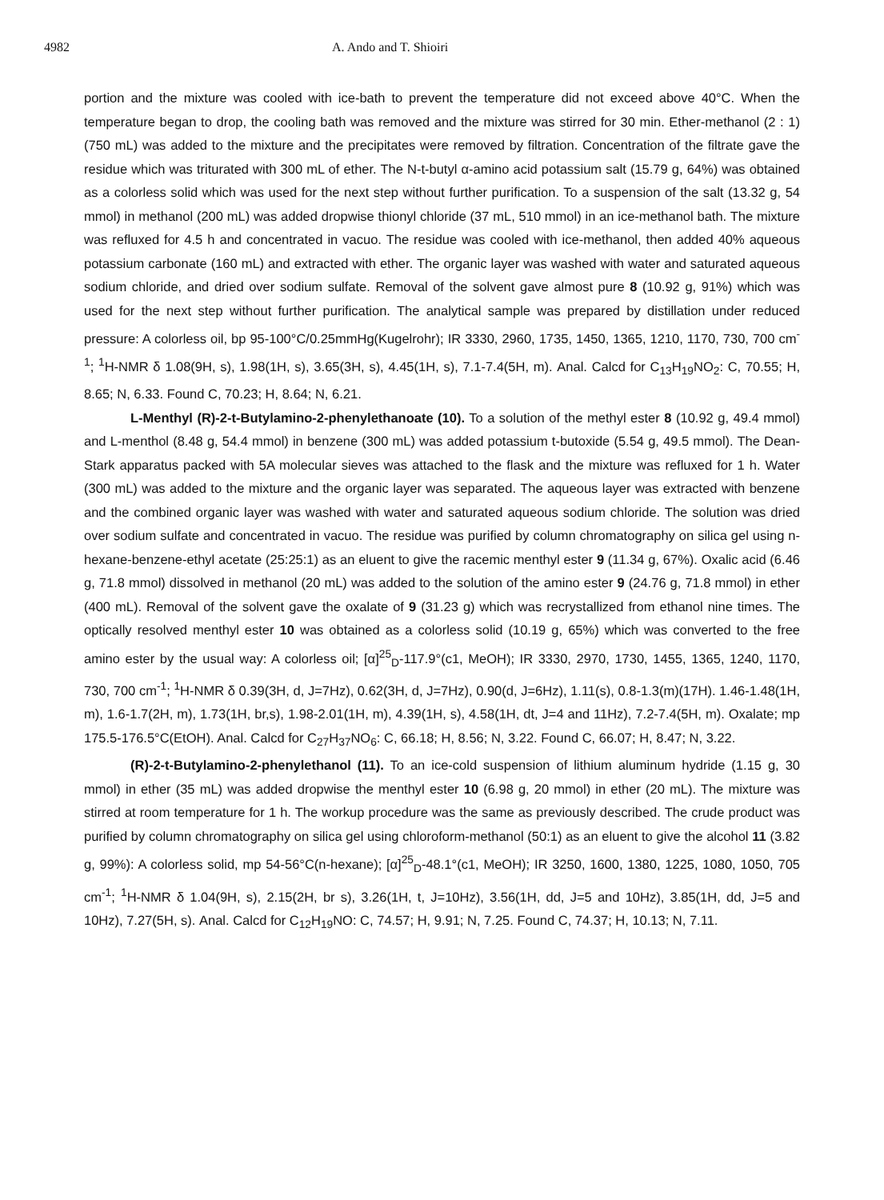4982 A. Ando and T. Shioiri
portion and the mixture was cooled with ice-bath to prevent the temperature did not exceed above 40°C. When the temperature began to drop, the cooling bath was removed and the mixture was stirred for 30 min. Ether-methanol (2 : 1) (750 mL) was added to the mixture and the precipitates were removed by filtration. Concentration of the filtrate gave the residue which was triturated with 300 mL of ether. The N-t-butyl α-amino acid potassium salt (15.79 g, 64%) was obtained as a colorless solid which was used for the next step without further purification. To a suspension of the salt (13.32 g, 54 mmol) in methanol (200 mL) was added dropwise thionyl chloride (37 mL, 510 mmol) in an ice-methanol bath. The mixture was refluxed for 4.5 h and concentrated in vacuo. The residue was cooled with ice-methanol, then added 40% aqueous potassium carbonate (160 mL) and extracted with ether. The organic layer was washed with water and saturated aqueous sodium chloride, and dried over sodium sulfate. Removal of the solvent gave almost pure 8 (10.92 g, 91%) which was used for the next step without further purification. The analytical sample was prepared by distillation under reduced pressure: A colorless oil, bp 95-100°C/0.25mmHg(Kugelrohr); IR 3330, 2960, 1735, 1450, 1365, 1210, 1170, 730, 700 cm<sup>-1</sup>; <sup>1</sup>H-NMR δ 1.08(9H, s), 1.98(1H, s), 3.65(3H, s), 4.45(1H, s), 7.1-7.4(5H, m). Anal. Calcd for C<sub>13</sub>H<sub>19</sub>NO<sub>2</sub>: C, 70.55; H, 8.65; N, 6.33. Found C, 70.23; H, 8.64; N, 6.21.
L-Menthyl (R)-2-t-Butylamino-2-phenylethanoate (10). To a solution of the methyl ester 8 (10.92 g, 49.4 mmol) and L-menthol (8.48 g, 54.4 mmol) in benzene (300 mL) was added potassium t-butoxide (5.54 g, 49.5 mmol). The Dean-Stark apparatus packed with 5A molecular sieves was attached to the flask and the mixture was refluxed for 1 h. Water (300 mL) was added to the mixture and the organic layer was separated. The aqueous layer was extracted with benzene and the combined organic layer was washed with water and saturated aqueous sodium chloride. The solution was dried over sodium sulfate and concentrated in vacuo. The residue was purified by column chromatography on silica gel using n-hexane-benzene-ethyl acetate (25:25:1) as an eluent to give the racemic menthyl ester 9 (11.34 g, 67%). Oxalic acid (6.46 g, 71.8 mmol) dissolved in methanol (20 mL) was added to the solution of the amino ester 9 (24.76 g, 71.8 mmol) in ether (400 mL). Removal of the solvent gave the oxalate of 9 (31.23 g) which was recrystallized from ethanol nine times. The optically resolved menthyl ester 10 was obtained as a colorless solid (10.19 g, 65%) which was converted to the free amino ester by the usual way: A colorless oil; [α]<sup>25</sup><sub>D</sub>-117.9°(c1, MeOH); IR 3330, 2970, 1730, 1455, 1365, 1240, 1170, 730, 700 cm<sup>-1</sup>; <sup>1</sup>H-NMR δ 0.39(3H, d, J=7Hz), 0.62(3H, d, J=7Hz), 0.90(d, J=6Hz), 1.11(s), 0.8-1.3(m)(17H). 1.46-1.48(1H, m), 1.6-1.7(2H, m), 1.73(1H, br,s), 1.98-2.01(1H, m), 4.39(1H, s), 4.58(1H, dt, J=4 and 11Hz), 7.2-7.4(5H, m). Oxalate; mp 175.5-176.5°C(EtOH). Anal. Calcd for C<sub>27</sub>H<sub>37</sub>NO<sub>6</sub>: C, 66.18; H, 8.56; N, 3.22. Found C, 66.07; H, 8.47; N, 3.22.
(R)-2-t-Butylamino-2-phenylethanol (11). To an ice-cold suspension of lithium aluminum hydride (1.15 g, 30 mmol) in ether (35 mL) was added dropwise the menthyl ester 10 (6.98 g, 20 mmol) in ether (20 mL). The mixture was stirred at room temperature for 1 h. The workup procedure was the same as previously described. The crude product was purified by column chromatography on silica gel using chloroform-methanol (50:1) as an eluent to give the alcohol 11 (3.82 g, 99%): A colorless solid, mp 54-56°C(n-hexane); [α]<sup>25</sup><sub>D</sub>-48.1°(c1, MeOH); IR 3250, 1600, 1380, 1225, 1080, 1050, 705 cm<sup>-1</sup>; <sup>1</sup>H-NMR δ 1.04(9H, s), 2.15(2H, br s), 3.26(1H, t, J=10Hz), 3.56(1H, dd, J=5 and 10Hz), 3.85(1H, dd, J=5 and 10Hz), 7.27(5H, s). Anal. Calcd for C<sub>12</sub>H<sub>19</sub>NO: C, 74.57; H, 9.91; N, 7.25. Found C, 74.37; H, 10.13; N, 7.11.